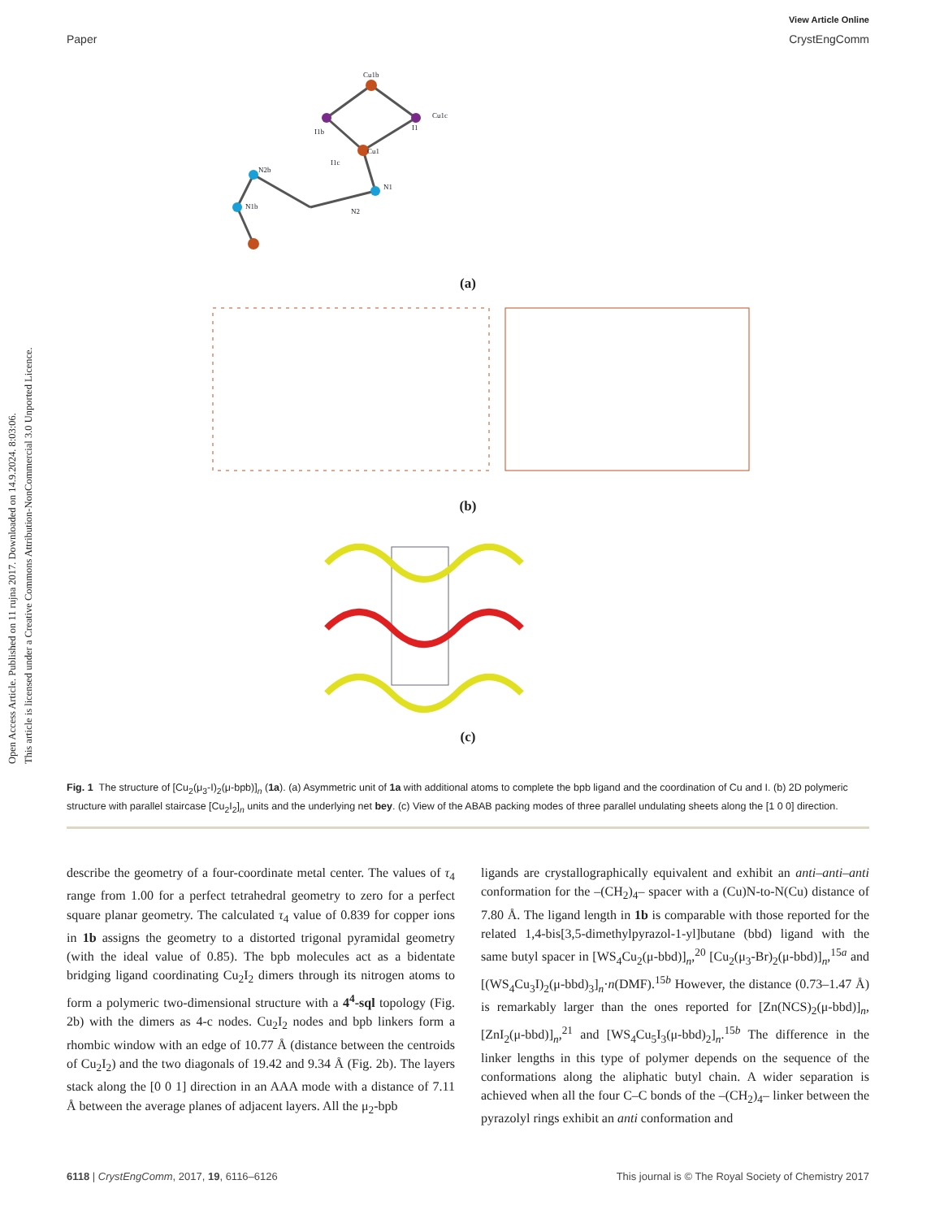Open Access Article. Published on 11 rujna 2017. Downloaded on 14.9.2024. 8:03:06.
This article is licensed under a Creative Commons Attribution-NonCommercial 3.0 Unported Licence.
View Article Online
Paper CrystEngComm
Cu1b
Cu1
I1b
I1
Cu1c
I1c
N1
N2
N2b
N1b
(a)
(b)
(c)
Fig. 1 The structure of [Cu<sub>2</sub>(μ<sub>3</sub>-I)<sub>2</sub>(μ-bpb)]<sub>n</sub> (1a). (a) Asymmetric unit of 1a with additional atoms to complete the bpb ligand and the coordination of Cu and I. (b) 2D polymeric structure with parallel staircase [Cu<sub>2</sub>I<sub>2</sub>]<sub>n</sub> units and the underlying net bey. (c) View of the ABAB packing modes of three parallel undulating sheets along the [1 0 0] direction.
describe the geometry of a four-coordinate metal center. The values of τ<sub>4</sub> range from 1.00 for a perfect tetrahedral geometry to zero for a perfect square planar geometry. The calculated τ<sub>4</sub> value of 0.839 for copper ions in 1b assigns the geometry to a distorted trigonal pyramidal geometry (with the ideal value of 0.85). The bpb molecules act as a bidentate bridging ligand coordinating Cu<sub>2</sub>I<sub>2</sub> dimers through its nitrogen atoms to form a polymeric two-dimensional structure with a 4<sup>4</sup>-sql topology (Fig. 2b) with the dimers as 4-c nodes. Cu<sub>2</sub>I<sub>2</sub> nodes and bpb linkers form a rhombic window with an edge of 10.77 Å (distance between the centroids of Cu<sub>2</sub>I<sub>2</sub>) and the two diagonals of 19.42 and 9.34 Å (Fig. 2b). The layers stack along the [0 0 1] direction in an AAA mode with a distance of 7.11 Å between the average planes of adjacent layers. All the μ<sub>2</sub>-bpb
ligands are crystallographically equivalent and exhibit an anti–anti–anti conformation for the –(CH<sub>2</sub>)<sub>4</sub>– spacer with a (Cu)N-to-N(Cu) distance of 7.80 Å. The ligand length in 1b is comparable with those reported for the related 1,4-bis[3,5-dimethylpyrazol-1-yl]butane (bbd) ligand with the same butyl spacer in [WS<sub>4</sub>Cu<sub>2</sub>(μ-bbd)]<sub>n</sub>,<sup>20</sup> [Cu<sub>2</sub>(μ<sub>3</sub>-Br)<sub>2</sub>(μ-bbd)]<sub>n</sub>,<sup>15a</sup> and [(WS<sub>4</sub>Cu<sub>3</sub>I)<sub>2</sub>(μ-bbd)<sub>3</sub>]<sub>n</sub>·n(DMF).<sup>15b</sup> However, the distance (0.73–1.47 Å) is remarkably larger than the ones reported for [Zn(NCS)<sub>2</sub>(μ-bbd)]<sub>n</sub>, [ZnI<sub>2</sub>(μ-bbd)]<sub>n</sub>,<sup>21</sup> and [WS<sub>4</sub>Cu<sub>5</sub>I<sub>3</sub>(μ-bbd)<sub>2</sub>]<sub>n</sub>.<sup>15b</sup> The difference in the linker lengths in this type of polymer depends on the sequence of the conformations along the aliphatic butyl chain. A wider separation is achieved when all the four C–C bonds of the –(CH<sub>2</sub>)<sub>4</sub>– linker between the pyrazolyl rings exhibit an anti conformation and
6118 | CrystEngComm, 2017, 19, 6116–6126 This journal is © The Royal Society of Chemistry 2017